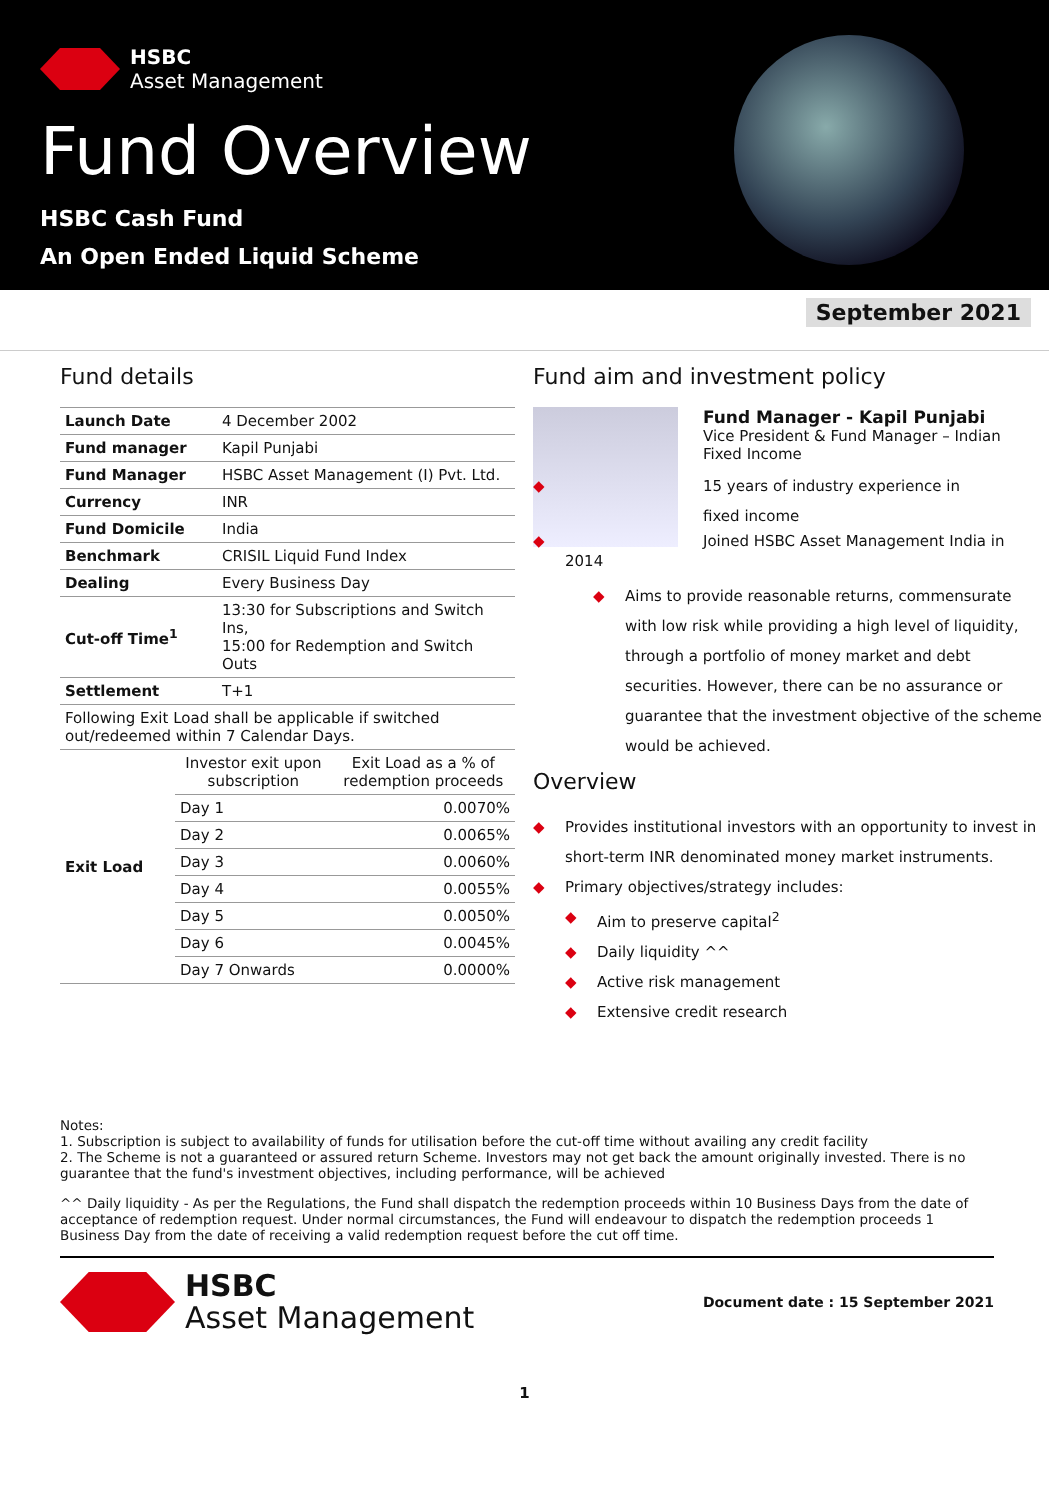HSBC
Asset Management
Fund Overview
HSBC Cash Fund
An Open Ended Liquid Scheme
September 2021
Fund details
| Launch Date | 4 December 2002 |
| Fund manager | Kapil Punjabi |
| Fund Manager | HSBC Asset Management (I) Pvt. Ltd. |
| Currency | INR |
| Fund Domicile | India |
| Benchmark | CRISIL Liquid Fund Index |
| Dealing | Every Business Day |
| Cut-off Time<sup>1</sup> | 13:30 for Subscriptions and Switch Ins, 15:00 for Redemption and Switch Outs |
| Settlement | T+1 |
| Following Exit Load shall be applicable if switched out/redeemed within 7 Calendar Days. | |
| Exit Load | Investor exit upon subscription | Exit Load as a % of redemption proceeds |
| | Day 1 | 0.0070% |
| | Day 2 | 0.0065% |
| | Day 3 | 0.0060% |
| | Day 4 | 0.0055% |
| | Day 5 | 0.0050% |
| | Day 6 | 0.0045% |
| | Day 7 Onwards | 0.0000% |
Fund aim and investment policy
Fund Manager - Kapil Punjabi
Vice President & Fund Manager – Indian Fixed Income
15 years of industry experience in
fixed income
Joined HSBC Asset Management India in 2014
Aims to provide reasonable returns, commensurate with low risk while providing a high level of liquidity, through a portfolio of money market and debt securities. However, there can be no assurance or guarantee that the investment objective of the scheme would be achieved.
Overview
Provides institutional investors with an opportunity to invest in short-term INR denominated money market instruments.
Primary objectives/strategy includes:
Aim to preserve capital<sup>2</sup>
Daily liquidity ^^
Active risk management
Extensive credit research
Notes:
1. Subscription is subject to availability of funds for utilisation before the cut-off time without availing any credit facility
2. The Scheme is not a guaranteed or assured return Scheme. Investors may not get back the amount originally invested. There is no guarantee that the fund's investment objectives, including performance, will be achieved
^^ Daily liquidity - As per the Regulations, the Fund shall dispatch the redemption proceeds within 10 Business Days from the date of acceptance of redemption request. Under normal circumstances, the Fund will endeavour to dispatch the redemption proceeds 1 Business Day from the date of receiving a valid redemption request before the cut off time.
HSBC
Asset Management
Document date : 15 September 2021
1